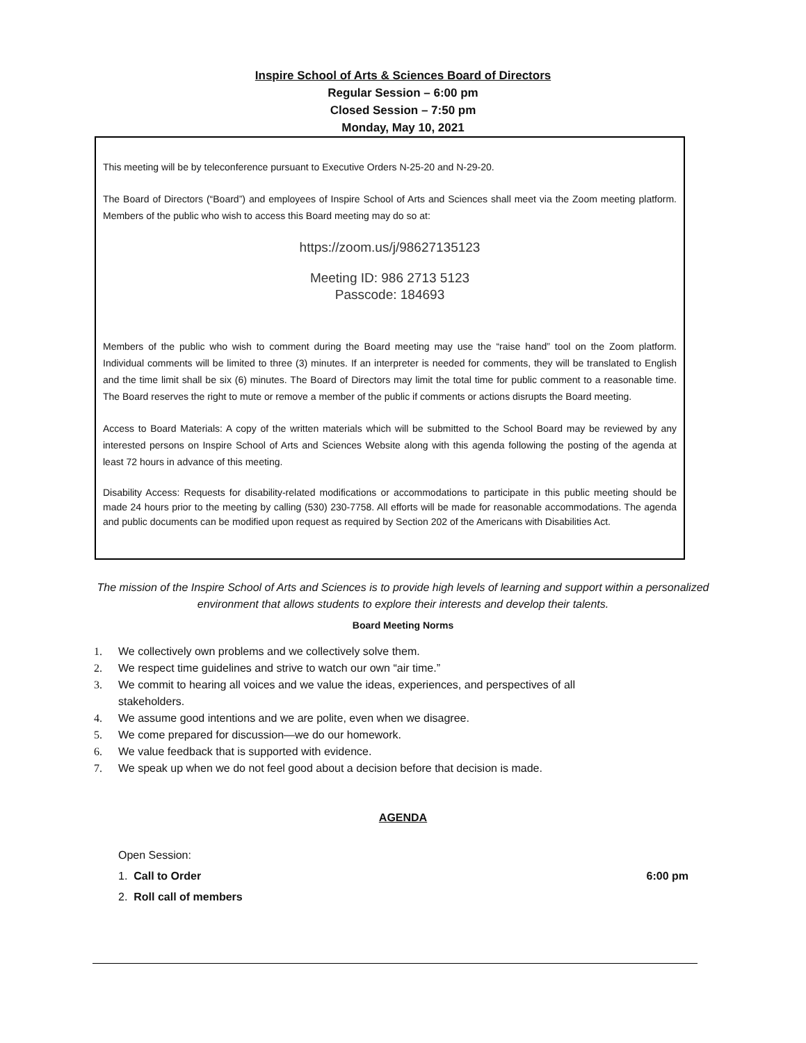Inspire School of Arts & Sciences Board of Directors
Regular Session – 6:00 pm
Closed Session – 7:50 pm
Monday, May 10, 2021
This meeting will be by teleconference pursuant to Executive Orders N-25-20 and N-29-20.
The Board of Directors (“Board”) and employees of Inspire School of Arts and Sciences shall meet via the Zoom meeting platform. Members of the public who wish to access this Board meeting may do so at:
https://zoom.us/j/98627135123
Meeting ID: 986 2713 5123
Passcode: 184693
Members of the public who wish to comment during the Board meeting may use the “raise hand” tool on the Zoom platform. Individual comments will be limited to three (3) minutes. If an interpreter is needed for comments, they will be translated to English and the time limit shall be six (6) minutes. The Board of Directors may limit the total time for public comment to a reasonable time. The Board reserves the right to mute or remove a member of the public if comments or actions disrupts the Board meeting.
Access to Board Materials: A copy of the written materials which will be submitted to the School Board may be reviewed by any interested persons on Inspire School of Arts and Sciences Website along with this agenda following the posting of the agenda at least 72 hours in advance of this meeting.
Disability Access: Requests for disability-related modifications or accommodations to participate in this public meeting should be made 24 hours prior to the meeting by calling (530) 230-7758. All efforts will be made for reasonable accommodations. The agenda and public documents can be modified upon request as required by Section 202 of the Americans with Disabilities Act.
The mission of the Inspire School of Arts and Sciences is to provide high levels of learning and support within a personalized environment that allows students to explore their interests and develop their talents.
Board Meeting Norms
1. We collectively own problems and we collectively solve them.
2. We respect time guidelines and strive to watch our own “air time.”
3. We commit to hearing all voices and we value the ideas, experiences, and perspectives of all stakeholders.
4. We assume good intentions and we are polite, even when we disagree.
5. We come prepared for discussion—we do our homework.
6. We value feedback that is supported with evidence.
7. We speak up when we do not feel good about a decision before that decision is made.
AGENDA
Open Session:
1. Call to Order 6:00 pm
2. Roll call of members